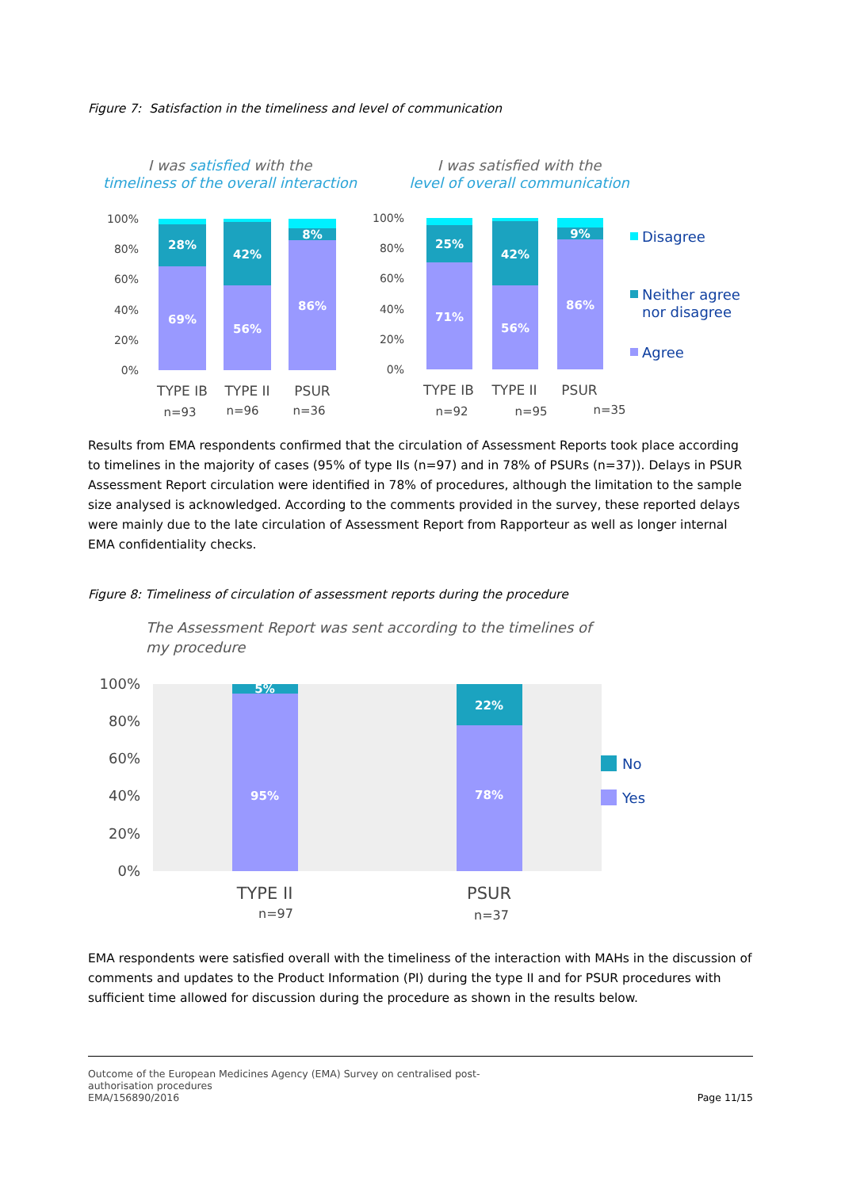Figure 7: Satisfaction in the timeliness and level of communication
I was satisfied with the
timeliness of the overall interaction
I was satisfied with the
level of overall communication
100%
80%
60%
40%
20%
0%
100%
80%
60%
40%
20%
0%
28%
69%
42%
56%
8%
86%
25%
71%
42%
56%
9%
86%
TYPE IB
TYPE II
PSUR
TYPE IB
TYPE II
PSUR
n=93
n=96
n=36
n=92
n=95
n=35
Disagree
Neither agree
nor disagree
Agree
Results from EMA respondents confirmed that the circulation of Assessment Reports took place according to timelines in the majority of cases (95% of type IIs (n=97) and in 78% of PSURs (n=37)). Delays in PSUR Assessment Report circulation were identified in 78% of procedures, although the limitation to the sample size analysed is acknowledged. According to the comments provided in the survey, these reported delays were mainly due to the late circulation of Assessment Report from Rapporteur as well as longer internal EMA confidentiality checks.
Figure 8: Timeliness of circulation of assessment reports during the procedure
The Assessment Report was sent according to the timelines of
my procedure
5%
95%
22%
78%
100%
80%
60%
40%
20%
0%
TYPE II
PSUR
n=97
n=37
No
Yes
EMA respondents were satisfied overall with the timeliness of the interaction with MAHs in the discussion of comments and updates to the Product Information (PI) during the type II and for PSUR procedures with sufficient time allowed for discussion during the procedure as shown in the results below.
Outcome of the European Medicines Agency (EMA) Survey on centralised post-
authorisation procedures
EMA/156890/2016
Page 11/15